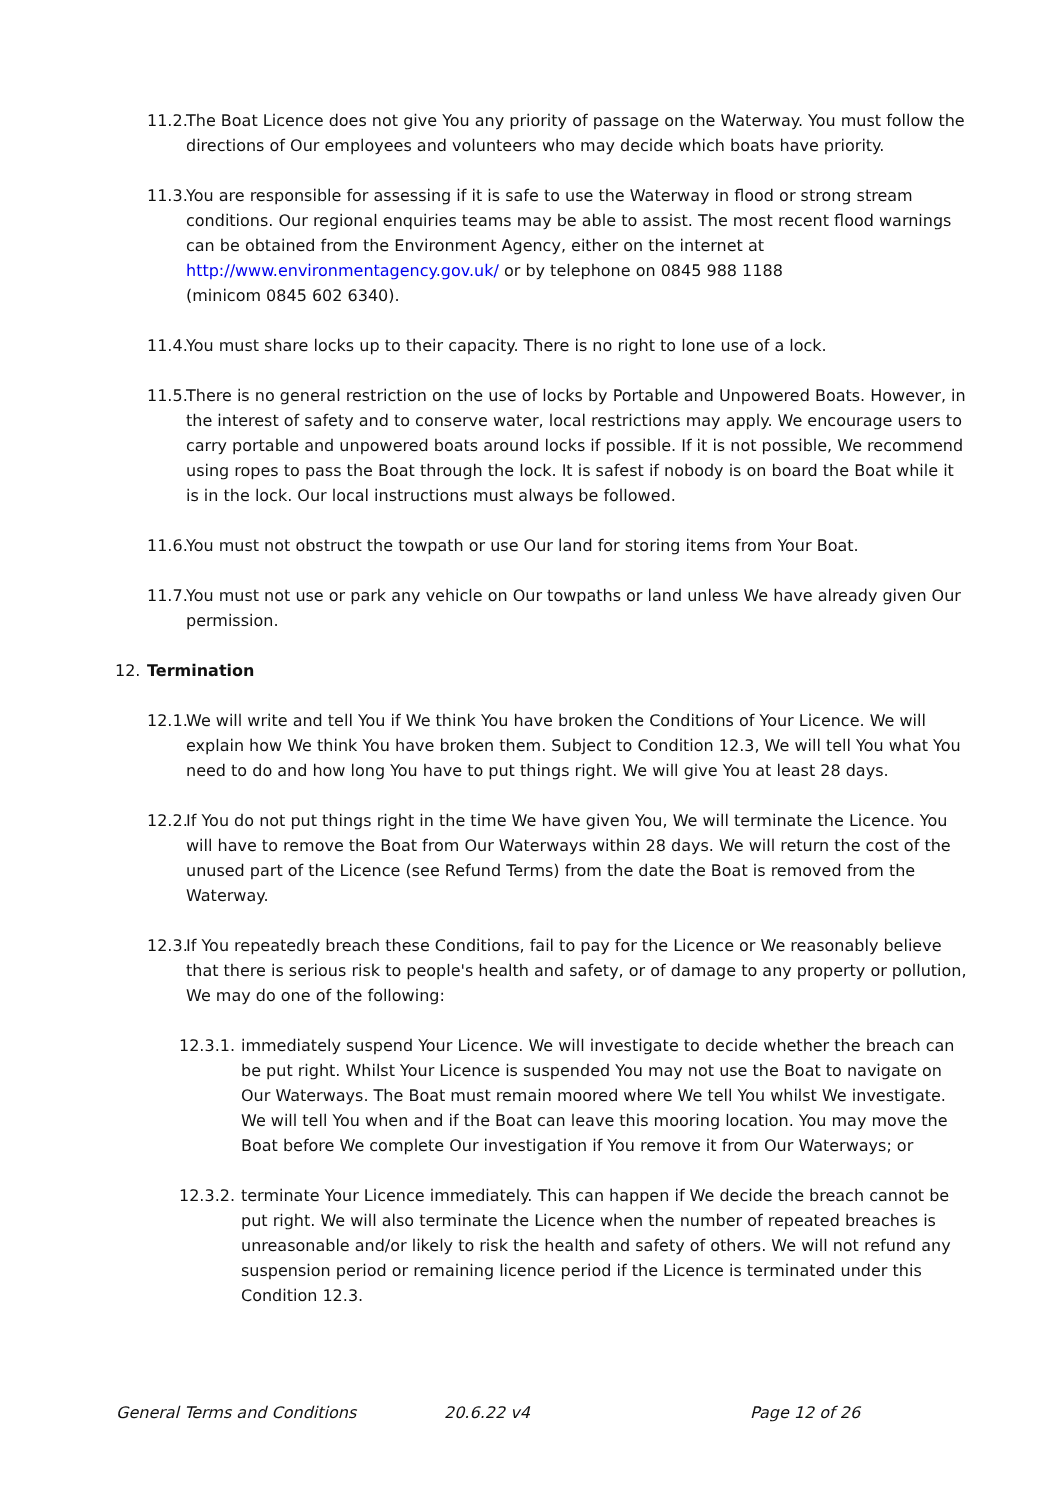11.2. The Boat Licence does not give You any priority of passage on the Waterway. You must follow the directions of Our employees and volunteers who may decide which boats have priority.
11.3. You are responsible for assessing if it is safe to use the Waterway in flood or strong stream conditions. Our regional enquiries teams may be able to assist. The most recent flood warnings can be obtained from the Environment Agency, either on the internet at http://www.environmentagency.gov.uk/ or by telephone on 0845 988 1188
(minicom 0845 602 6340).
11.4. You must share locks up to their capacity. There is no right to lone use of a lock.
11.5. There is no general restriction on the use of locks by Portable and Unpowered Boats. However, in the interest of safety and to conserve water, local restrictions may apply. We encourage users to carry portable and unpowered boats around locks if possible. If it is not possible, We recommend using ropes to pass the Boat through the lock. It is safest if nobody is on board the Boat while it is in the lock. Our local instructions must always be followed.
11.6. You must not obstruct the towpath or use Our land for storing items from Your Boat.
11.7. You must not use or park any vehicle on Our towpaths or land unless We have already given Our permission.
12. Termination
12.1. We will write and tell You if We think You have broken the Conditions of Your Licence. We will explain how We think You have broken them. Subject to Condition 12.3, We will tell You what You need to do and how long You have to put things right. We will give You at least 28 days.
12.2. If You do not put things right in the time We have given You, We will terminate the Licence. You will have to remove the Boat from Our Waterways within 28 days. We will return the cost of the unused part of the Licence (see Refund Terms) from the date the Boat is removed from the Waterway.
12.3. If You repeatedly breach these Conditions, fail to pay for the Licence or We reasonably believe that there is serious risk to people's health and safety, or of damage to any property or pollution, We may do one of the following:
12.3.1. immediately suspend Your Licence. We will investigate to decide whether the breach can be put right. Whilst Your Licence is suspended You may not use the Boat to navigate on Our Waterways. The Boat must remain moored where We tell You whilst We investigate. We will tell You when and if the Boat can leave this mooring location. You may move the Boat before We complete Our investigation if You remove it from Our Waterways; or
12.3.2. terminate Your Licence immediately. This can happen if We decide the breach cannot be put right. We will also terminate the Licence when the number of repeated breaches is unreasonable and/or likely to risk the health and safety of others. We will not refund any suspension period or remaining licence period if the Licence is terminated under this Condition 12.3.
General Terms and Conditions 20.6.22 v4 Page 12 of 26